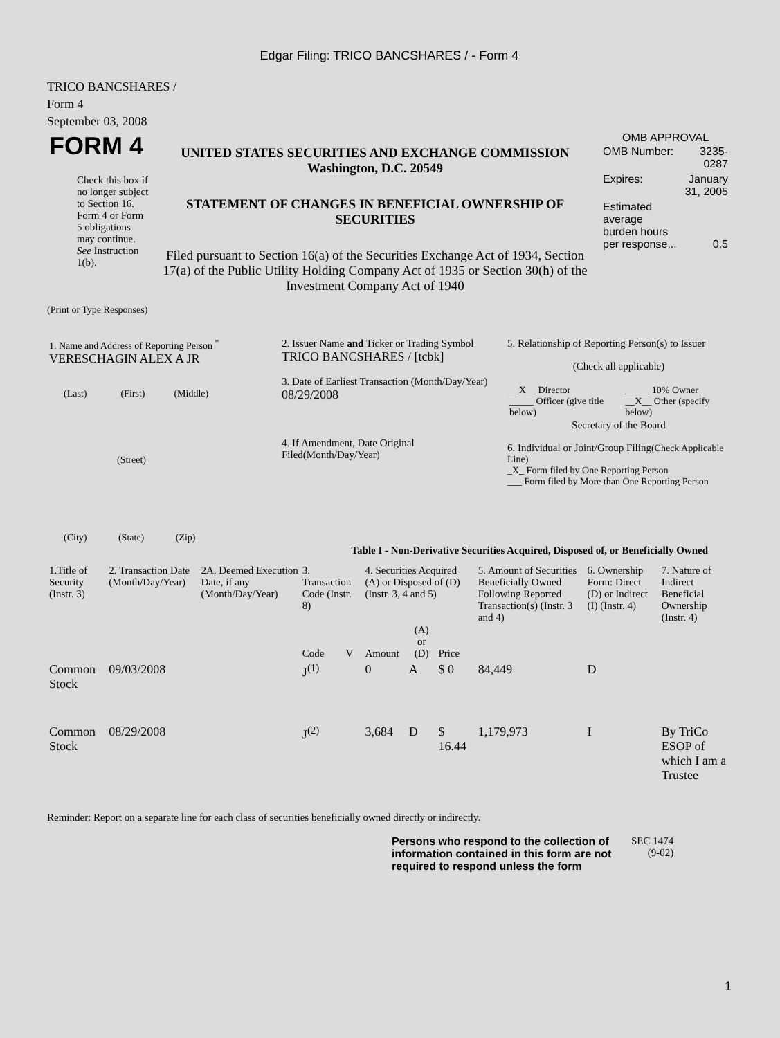Edgar Filing: TRICO BANCSHARES / - Form 4
TRICO BANCSHARES /
Form 4
September 03, 2008
| FORM 4 Check this box if no longer subject to Section 16. Form 4 or Form 5 obligations may continue. See Instruction 1(b). | UNITED STATES SECURITIES AND EXCHANGE COMMISSION Washington, D.C. 20549 STATEMENT OF CHANGES IN BENEFICIAL OWNERSHIP OF SECURITIES Filed pursuant to Section 16(a) of the Securities Exchange Act of 1934, Section 17(a) of the Public Utility Holding Company Act of 1935 or Section 30(h) of the Investment Company Act of 1940 | OMB APPROVAL / OMB Number: / 3235-0287 / / Expires: / January 31, 2005 / / Estimated average burden hours per response... / 0.5 / |
(Print or Type Responses)
| 1. Name and Address of Reporting Person <sup>*</sup> VERESCHAGIN ALEX A JR (Last) (First) (Middle) (Street) (City) (State) (Zip) | 2. Issuer Name and Ticker or Trading Symbol TRICO BANCSHARES / [tcbk] 3. Date of Earliest Transaction (Month/Day/Year) 08/29/2008 4. If Amendment, Date Original Filed(Month/Day/Year) | 5. Relationship of Reporting Person(s) to Issuer (Check all applicable) / __X__ Director _____ Officer (give title below) / _____ 10% Owner __X__ Other (specify below) / Secretary of the Board 6. Individual or Joint/Group Filing (Check Applicable Line) _X_ Form filed by One Reporting Person ___ Form filed by More than One Reporting Person |
Table I - Non-Derivative Securities Acquired, Disposed of, or Beneficially Owned
| 1.Title of Security (Instr. 3) | 2. Transaction Date (Month/Day/Year) | 2A. Deemed Execution Date, if any (Month/Day/Year) | 3. Transaction Code (Instr. 8) | | 4. Securities Acquired (A) or Disposed of (D) (Instr. 3, 4 and 5) | | | 5. Amount of Securities Beneficially Owned Following Reported Transaction(s) (Instr. 3 and 4) | 6. Ownership Form: Direct (D) or Indirect (I) (Instr. 4) | 7. Nature of Indirect Beneficial Ownership (Instr. 4) |
| --- | --- | --- | --- | --- | --- | --- | --- | --- | --- | --- |
| | | | Code | V | Amount | (A) or (D) | Price | | | |
| Common Stock | 09/03/2008 | | J<sup>(1)</sup> | | 0 | A | $ 0 | 84,449 | D | |
| Common Stock | 08/29/2008 | | J<sup>(2)</sup> | | 3,684 | D | $ 16.44 | 1,179,973 | I | By TriCo ESOP of which I am a Trustee |
Reminder: Report on a separate line for each class of securities beneficially owned directly or indirectly.
| Persons who respond to the collection of information contained in this form are not required to respond unless the form | SEC 1474 (9-02) |
1